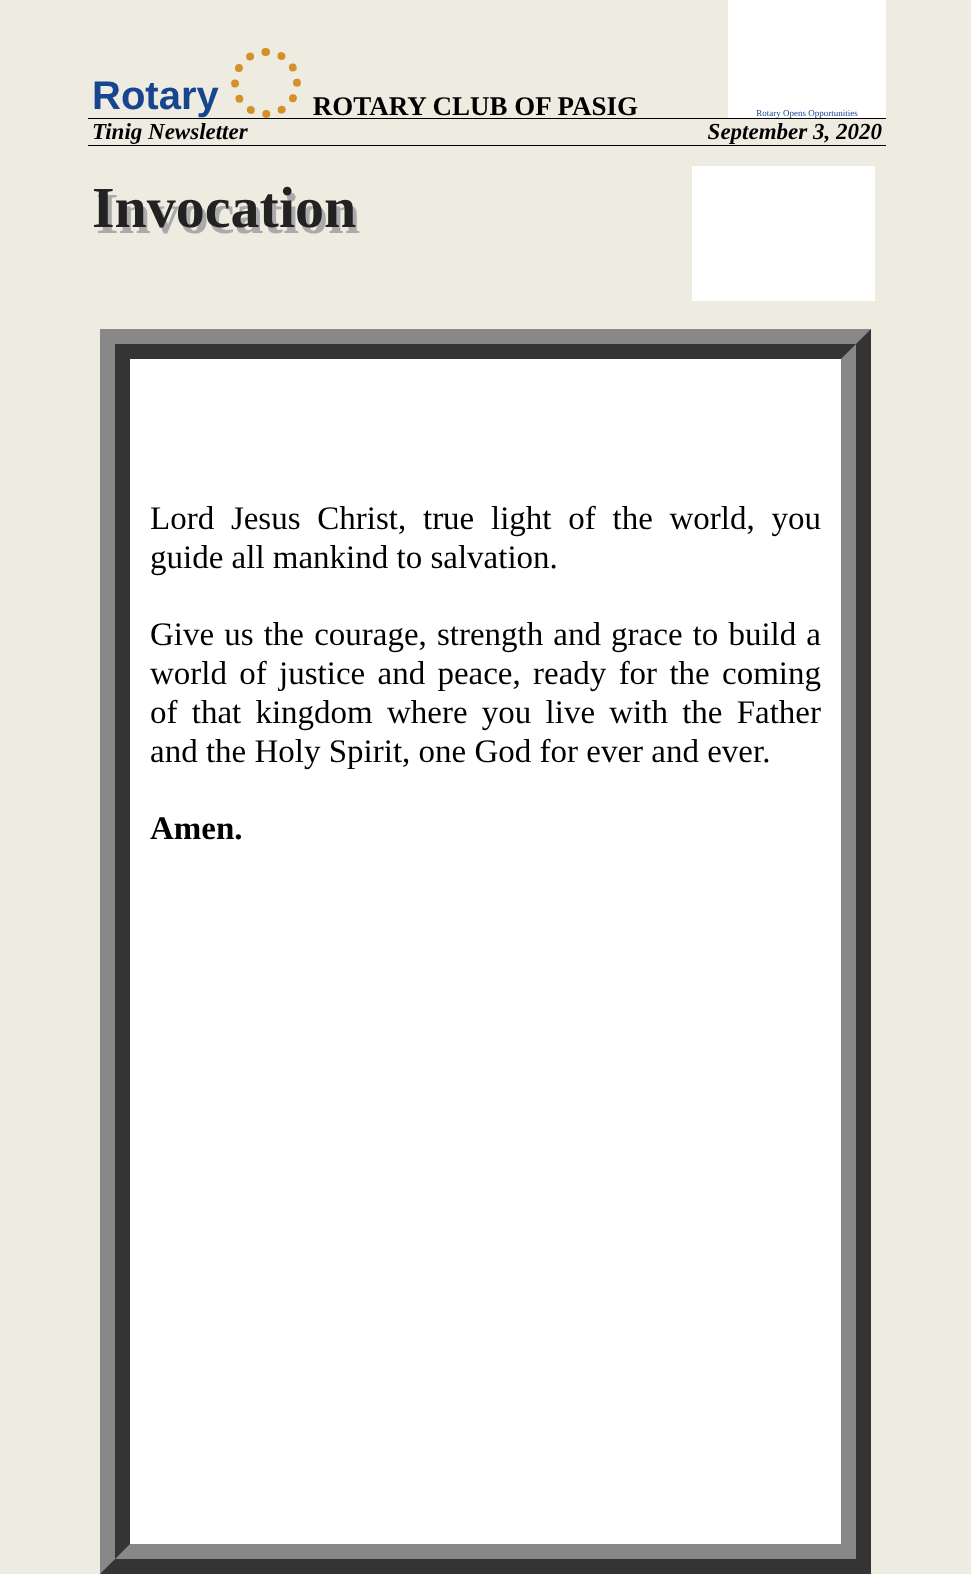Rotary
ROTARY CLUB OF PASIG
Rotary Opens Opportunities
Tinig Newsletter September 3, 2020
Invocation
Lord Jesus Christ, true light of the world, you guide all mankind to salvation.
Give us the courage, strength and grace to build a world of justice and peace, ready for the coming of that kingdom where you live with the Father and the Holy Spirit, one God for ever and ever.
Amen.